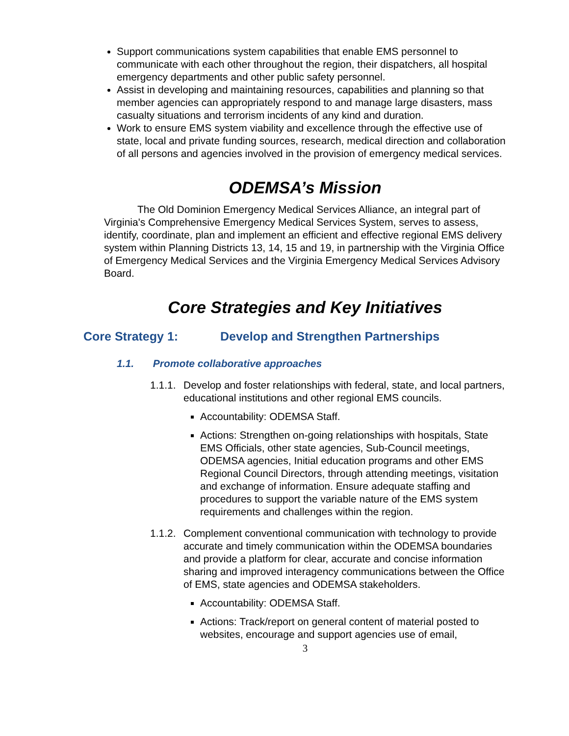Support communications system capabilities that enable EMS personnel to communicate with each other throughout the region, their dispatchers, all hospital emergency departments and other public safety personnel.
Assist in developing and maintaining resources, capabilities and planning so that member agencies can appropriately respond to and manage large disasters, mass casualty situations and terrorism incidents of any kind and duration.
Work to ensure EMS system viability and excellence through the effective use of state, local and private funding sources, research, medical direction and collaboration of all persons and agencies involved in the provision of emergency medical services.
ODEMSA’s Mission
The Old Dominion Emergency Medical Services Alliance, an integral part of Virginia's Comprehensive Emergency Medical Services System, serves to assess, identify, coordinate, plan and implement an efficient and effective regional EMS delivery system within Planning Districts 13, 14, 15 and 19, in partnership with the Virginia Office of Emergency Medical Services and the Virginia Emergency Medical Services Advisory Board.
Core Strategies and Key Initiatives
Core Strategy 1: Develop and Strengthen Partnerships
1.1. Promote collaborative approaches
1.1.1.
Develop and foster relationships with federal, state, and local partners, educational institutions and other regional EMS councils.
Accountability: ODEMSA Staff.
Actions: Strengthen on-going relationships with hospitals, State EMS Officials, other state agencies, Sub-Council meetings, ODEMSA agencies, Initial education programs and other EMS Regional Council Directors, through attending meetings, visitation and exchange of information. Ensure adequate staffing and procedures to support the variable nature of the EMS system requirements and challenges within the region.
1.1.2.
Complement conventional communication with technology to provide accurate and timely communication within the ODEMSA boundaries and provide a platform for clear, accurate and concise information sharing and improved interagency communications between the Office of EMS, state agencies and ODEMSA stakeholders.
Accountability: ODEMSA Staff.
Actions: Track/report on general content of material posted to websites, encourage and support agencies use of email,
3